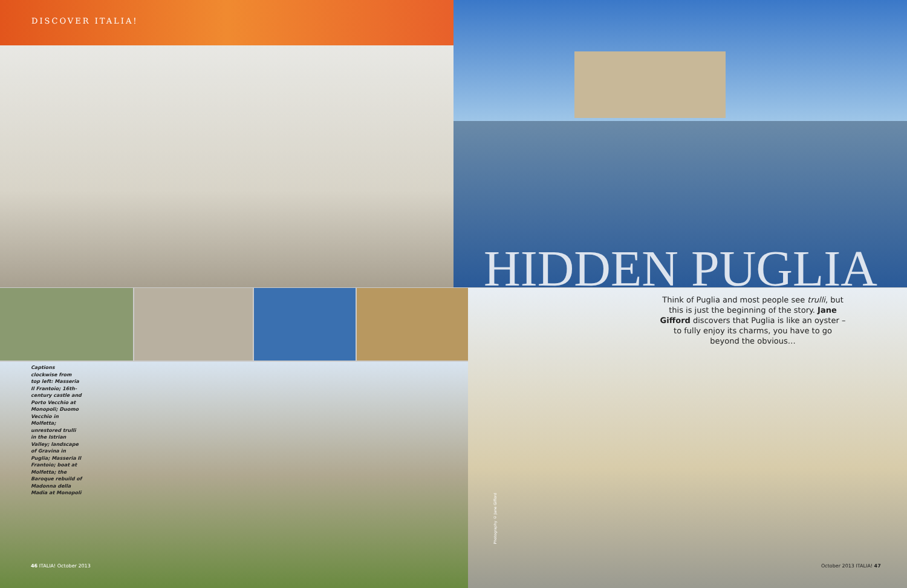DISCOVER ITALIA!
HIDDEN PUGLIA
Think of Puglia and most people see trulli, but this is just the beginning of the story. Jane Gifford discovers that Puglia is like an oyster – to fully enjoy its charms, you have to go beyond the obvious…
Captions clockwise from top left: Masseria Il Frantoio; 16th-century castle and Porto Vecchio at Monopoli; Duomo Vecchio in Molfetta; unrestored trulli in the Istrian Valley; landscape of Gravina in Puglia; Masseria Il Frantoio; boat at Molfetta; the Baroque rebuild of Madonna della Madia at Monopoli
Photography © Jane Gifford
46 ITALIA! October 2013 October 2013 ITALIA! 47